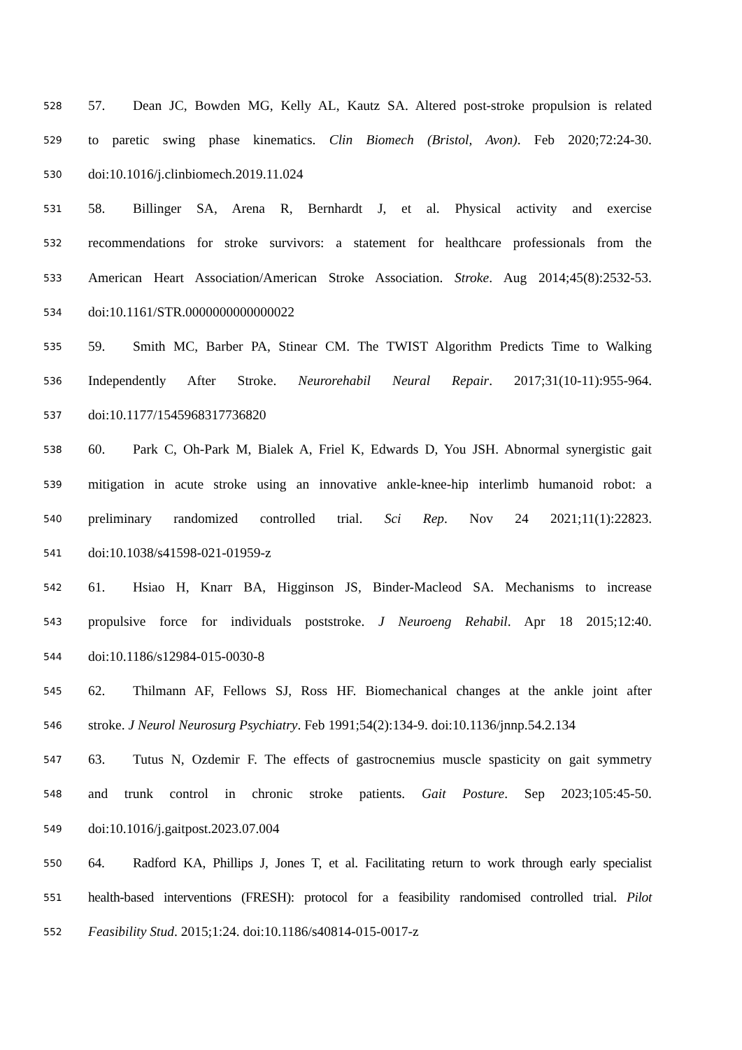528 57. Dean JC, Bowden MG, Kelly AL, Kautz SA. Altered post-stroke propulsion is related
529 to paretic swing phase kinematics. Clin Biomech (Bristol, Avon). Feb 2020;72:24-30.
530 doi:10.1016/j.clinbiomech.2019.11.024
531 58. Billinger SA, Arena R, Bernhardt J, et al. Physical activity and exercise
532 recommendations for stroke survivors: a statement for healthcare professionals from the
533 American Heart Association/American Stroke Association. Stroke. Aug 2014;45(8):2532-53.
534 doi:10.1161/STR.0000000000000022
535 59. Smith MC, Barber PA, Stinear CM. The TWIST Algorithm Predicts Time to Walking
536 Independently After Stroke. Neurorehabil Neural Repair. 2017;31(10-11):955-964.
537 doi:10.1177/1545968317736820
538 60. Park C, Oh-Park M, Bialek A, Friel K, Edwards D, You JSH. Abnormal synergistic gait
539 mitigation in acute stroke using an innovative ankle-knee-hip interlimb humanoid robot: a
540 preliminary randomized controlled trial. Sci Rep. Nov 24 2021;11(1):22823.
541 doi:10.1038/s41598-021-01959-z
542 61. Hsiao H, Knarr BA, Higginson JS, Binder-Macleod SA. Mechanisms to increase
543 propulsive force for individuals poststroke. J Neuroeng Rehabil. Apr 18 2015;12:40.
544 doi:10.1186/s12984-015-0030-8
545 62. Thilmann AF, Fellows SJ, Ross HF. Biomechanical changes at the ankle joint after
546 stroke. J Neurol Neurosurg Psychiatry. Feb 1991;54(2):134-9. doi:10.1136/jnnp.54.2.134
547 63. Tutus N, Ozdemir F. The effects of gastrocnemius muscle spasticity on gait symmetry
548 and trunk control in chronic stroke patients. Gait Posture. Sep 2023;105:45-50.
549 doi:10.1016/j.gaitpost.2023.07.004
550 64. Radford KA, Phillips J, Jones T, et al. Facilitating return to work through early specialist
551 health-based interventions (FRESH): protocol for a feasibility randomised controlled trial. Pilot
552 Feasibility Stud. 2015;1:24. doi:10.1186/s40814-015-0017-z